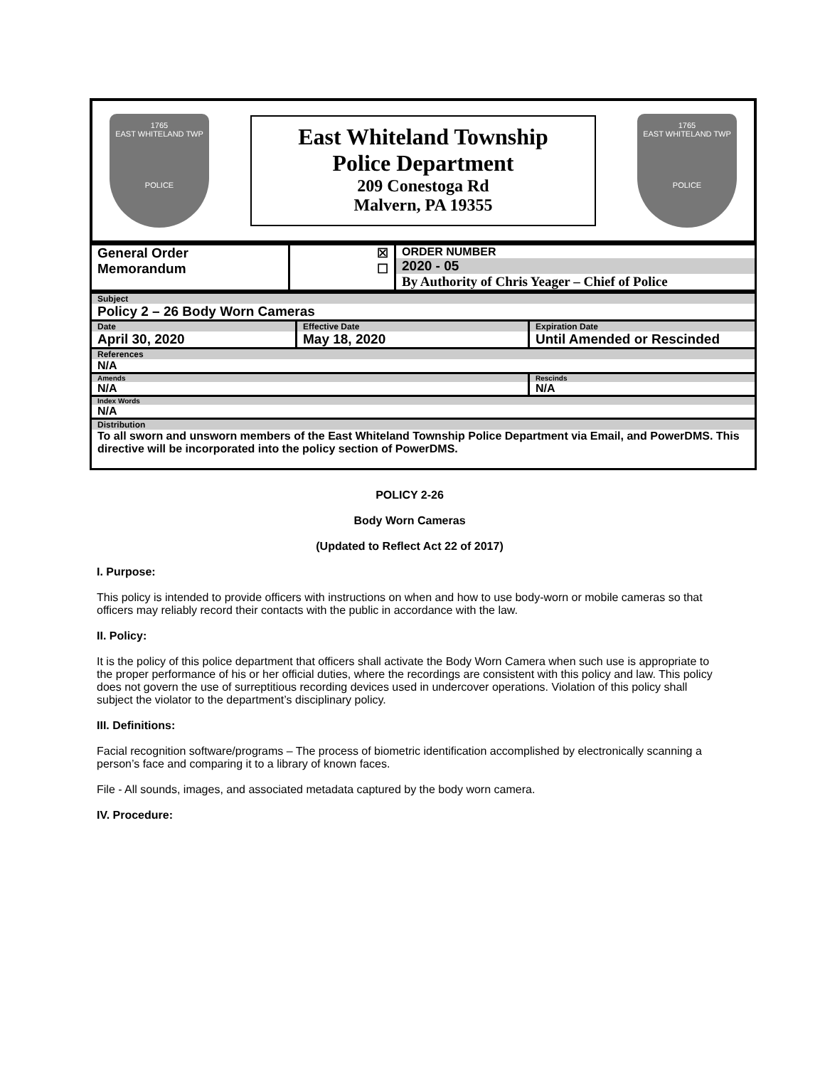1765
EAST WHITELAND TWP
POLICE
East Whiteland Township
Police Department
209 Conestoga Rd
Malvern, PA 19355
1765
EAST WHITELAND TWP
POLICE
| General Order Memorandum | ☒ ☐ | ORDER NUMBER 2020 - 05 By Authority of Chris Yeager – Chief of Police |
| Subject Policy 2 – 26 Body Worn Cameras | | |
| Date April 30, 2020 | Effective Date May 18, 2020 | Expiration Date Until Amended or Rescinded |
| References N/A | | |
| Amends N/A | | Rescinds N/A |
| Index Words N/A | | |
| Distribution To all sworn and unsworn members of the East Whiteland Township Police Department via Email, and PowerDMS. This directive will be incorporated into the policy section of PowerDMS. | | |
POLICY 2-26
Body Worn Cameras
(Updated to Reflect Act 22 of 2017)
I. Purpose:
This policy is intended to provide officers with instructions on when and how to use body-worn or mobile cameras so that officers may reliably record their contacts with the public in accordance with the law.
II. Policy:
It is the policy of this police department that officers shall activate the Body Worn Camera when such use is appropriate to the proper performance of his or her official duties, where the recordings are consistent with this policy and law. This policy does not govern the use of surreptitious recording devices used in undercover operations. Violation of this policy shall subject the violator to the department’s disciplinary policy.
III. Definitions:
Facial recognition software/programs – The process of biometric identification accomplished by electronically scanning a person’s face and comparing it to a library of known faces.
File - All sounds, images, and associated metadata captured by the body worn camera.
IV. Procedure: